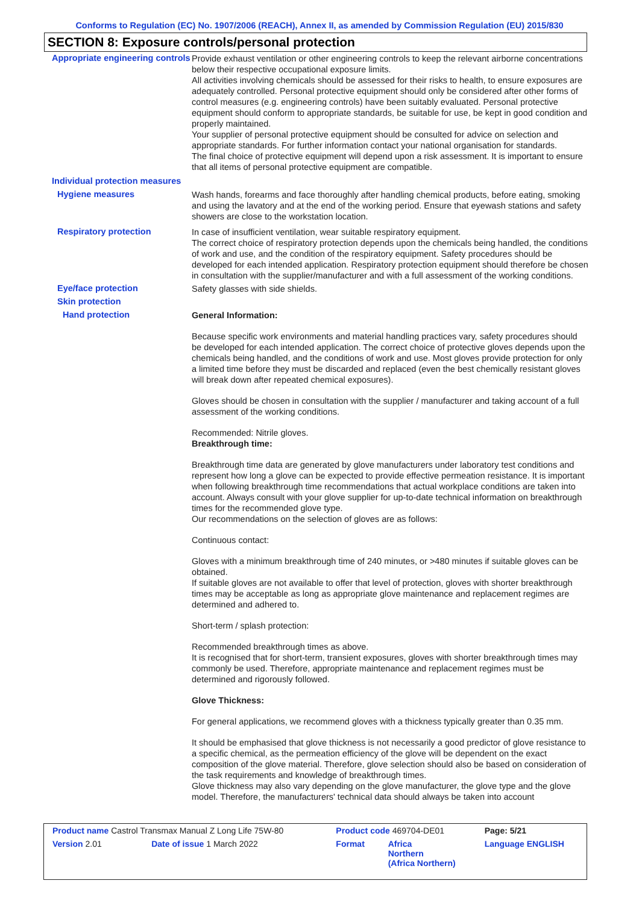Conforms to Regulation (EC) No. 1907/2006 (REACH), Annex II, as amended by Commission Regulation (EU) 2015/830
SECTION 8: Exposure controls/personal protection
Appropriate engineering controls
Provide exhaust ventilation or other engineering controls to keep the relevant airborne concentrations below their respective occupational exposure limits.
All activities involving chemicals should be assessed for their risks to health, to ensure exposures are adequately controlled. Personal protective equipment should only be considered after other forms of control measures (e.g. engineering controls) have been suitably evaluated. Personal protective equipment should conform to appropriate standards, be suitable for use, be kept in good condition and properly maintained.
Your supplier of personal protective equipment should be consulted for advice on selection and appropriate standards. For further information contact your national organisation for standards.
The final choice of protective equipment will depend upon a risk assessment. It is important to ensure that all items of personal protective equipment are compatible.
Individual protection measures
Hygiene measures
Wash hands, forearms and face thoroughly after handling chemical products, before eating, smoking and using the lavatory and at the end of the working period. Ensure that eyewash stations and safety showers are close to the workstation location.
Respiratory protection
In case of insufficient ventilation, wear suitable respiratory equipment.
The correct choice of respiratory protection depends upon the chemicals being handled, the conditions of work and use, and the condition of the respiratory equipment. Safety procedures should be developed for each intended application. Respiratory protection equipment should therefore be chosen in consultation with the supplier/manufacturer and with a full assessment of the working conditions.
Eye/face protection
Safety glasses with side shields.
Skin protection
Hand protection
General Information:
Because specific work environments and material handling practices vary, safety procedures should be developed for each intended application. The correct choice of protective gloves depends upon the chemicals being handled, and the conditions of work and use. Most gloves provide protection for only a limited time before they must be discarded and replaced (even the best chemically resistant gloves will break down after repeated chemical exposures).
Gloves should be chosen in consultation with the supplier / manufacturer and taking account of a full assessment of the working conditions.
Recommended: Nitrile gloves.
Breakthrough time:
Breakthrough time data are generated by glove manufacturers under laboratory test conditions and represent how long a glove can be expected to provide effective permeation resistance. It is important when following breakthrough time recommendations that actual workplace conditions are taken into account. Always consult with your glove supplier for up-to-date technical information on breakthrough times for the recommended glove type.
Our recommendations on the selection of gloves are as follows:
Continuous contact:
Gloves with a minimum breakthrough time of 240 minutes, or >480 minutes if suitable gloves can be obtained.
If suitable gloves are not available to offer that level of protection, gloves with shorter breakthrough times may be acceptable as long as appropriate glove maintenance and replacement regimes are determined and adhered to.
Short-term / splash protection:
Recommended breakthrough times as above.
It is recognised that for short-term, transient exposures, gloves with shorter breakthrough times may commonly be used. Therefore, appropriate maintenance and replacement regimes must be determined and rigorously followed.
Glove Thickness:
For general applications, we recommend gloves with a thickness typically greater than 0.35 mm.
It should be emphasised that glove thickness is not necessarily a good predictor of glove resistance to a specific chemical, as the permeation efficiency of the glove will be dependent on the exact composition of the glove material. Therefore, glove selection should also be based on consideration of the task requirements and knowledge of breakthrough times.
Glove thickness may also vary depending on the glove manufacturer, the glove type and the glove model. Therefore, the manufacturers' technical data should always be taken into account
| Product name Castrol Transmax Manual Z Long Life 75W-80 | | Product code 469704-DE01 | | Page: 5/21 |
| Version 2.01 | Date of issue 1 March 2022 | Format | Africa Northern (Africa Northern) | Language ENGLISH |